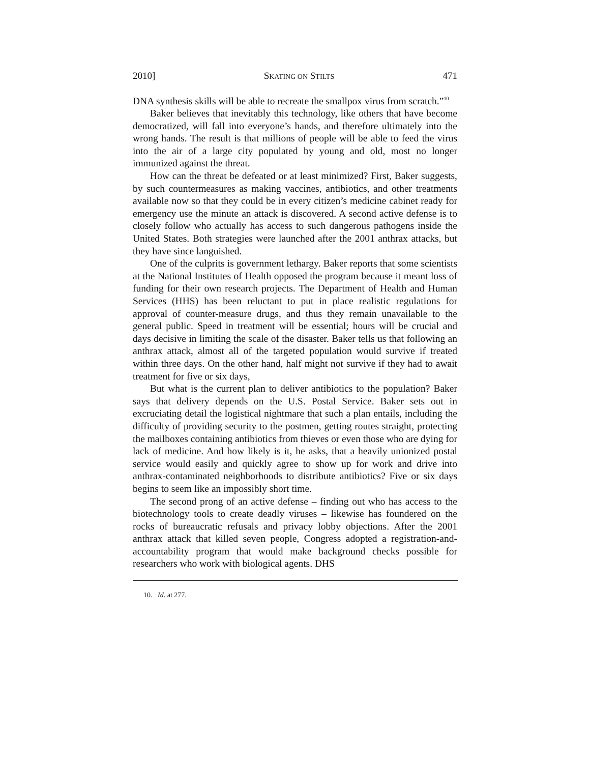2010] SKATING ON STILTS 471
DNA synthesis skills will be able to recreate the smallpox virus from scratch.”<sup>10</sup>
Baker believes that inevitably this technology, like others that have become democratized, will fall into everyone’s hands, and therefore ultimately into the wrong hands. The result is that millions of people will be able to feed the virus into the air of a large city populated by young and old, most no longer immunized against the threat.
How can the threat be defeated or at least minimized? First, Baker suggests, by such countermeasures as making vaccines, antibiotics, and other treatments available now so that they could be in every citizen’s medicine cabinet ready for emergency use the minute an attack is discovered. A second active defense is to closely follow who actually has access to such dangerous pathogens inside the United States. Both strategies were launched after the 2001 anthrax attacks, but they have since languished.
One of the culprits is government lethargy. Baker reports that some scientists at the National Institutes of Health opposed the program because it meant loss of funding for their own research projects. The Department of Health and Human Services (HHS) has been reluctant to put in place realistic regulations for approval of counter-measure drugs, and thus they remain unavailable to the general public. Speed in treatment will be essential; hours will be crucial and days decisive in limiting the scale of the disaster. Baker tells us that following an anthrax attack, almost all of the targeted population would survive if treated within three days. On the other hand, half might not survive if they had to await treatment for five or six days,
But what is the current plan to deliver antibiotics to the population? Baker says that delivery depends on the U.S. Postal Service. Baker sets out in excruciating detail the logistical nightmare that such a plan entails, including the difficulty of providing security to the postmen, getting routes straight, protecting the mailboxes containing antibiotics from thieves or even those who are dying for lack of medicine. And how likely is it, he asks, that a heavily unionized postal service would easily and quickly agree to show up for work and drive into anthrax-contaminated neighborhoods to distribute antibiotics? Five or six days begins to seem like an impossibly short time.
The second prong of an active defense – finding out who has access to the biotechnology tools to create deadly viruses – likewise has foundered on the rocks of bureaucratic refusals and privacy lobby objections. After the 2001 anthrax attack that killed seven people, Congress adopted a registration-and-accountability program that would make background checks possible for researchers who work with biological agents. DHS
10. Id. at 277.